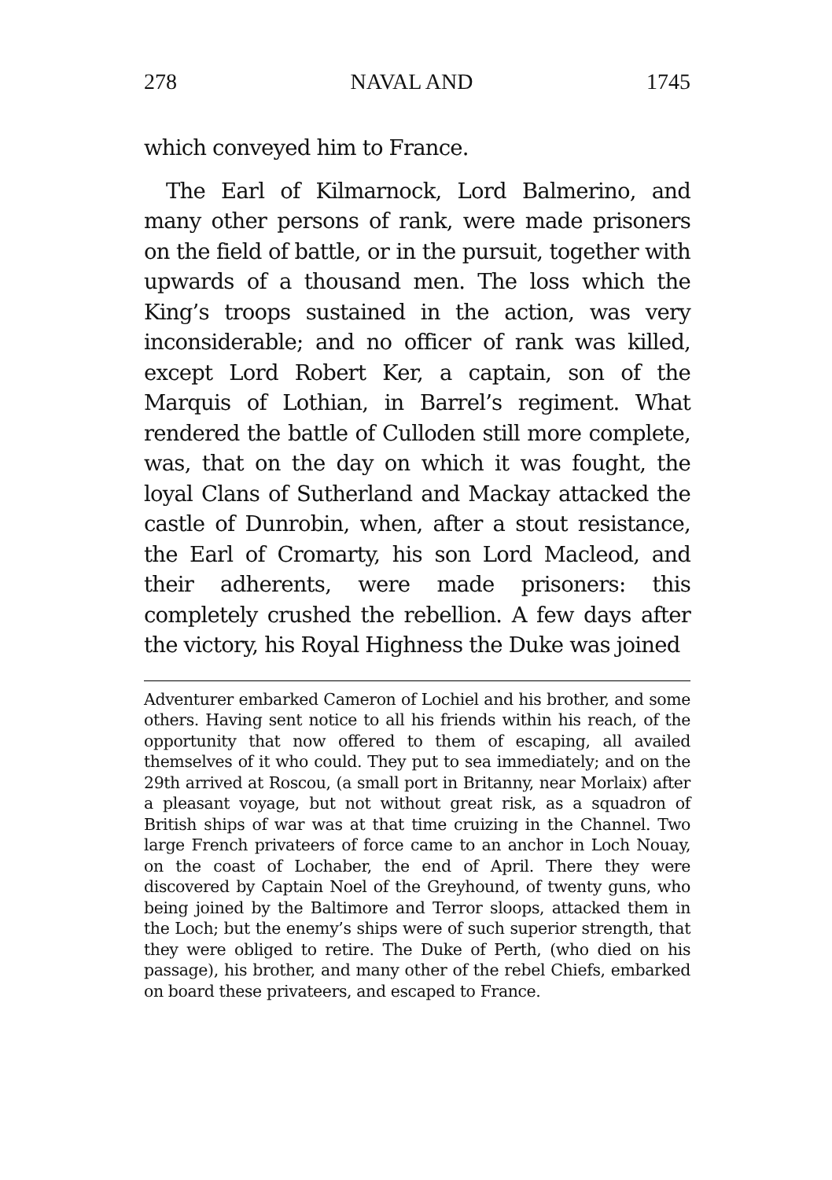278 NAVAL AND 1745
which conveyed him to France.
The Earl of Kilmarnock, Lord Balmerino, and many other persons of rank, were made prisoners on the field of battle, or in the pursuit, together with upwards of a thousand men. The loss which the King’s troops sustained in the action, was very inconsiderable; and no officer of rank was killed, except Lord Robert Ker, a captain, son of the Marquis of Lothian, in Barrel’s regiment. What rendered the battle of Culloden still more complete, was, that on the day on which it was fought, the loyal Clans of Sutherland and Mackay attacked the castle of Dunrobin, when, after a stout resistance, the Earl of Cromarty, his son Lord Macleod, and their adherents, were made prisoners: this completely crushed the rebellion. A few days after the victory, his Royal Highness the Duke was joined
Adventurer embarked Cameron of Lochiel and his brother, and some others. Having sent notice to all his friends within his reach, of the opportunity that now offered to them of escaping, all availed themselves of it who could. They put to sea immediately; and on the 29th arrived at Roscou, (a small port in Britanny, near Morlaix) after a pleasant voyage, but not without great risk, as a squadron of British ships of war was at that time cruizing in the Channel. Two large French privateers of force came to an anchor in Loch Nouay, on the coast of Lochaber, the end of April. There they were discovered by Captain Noel of the Greyhound, of twenty guns, who being joined by the Baltimore and Terror sloops, attacked them in the Loch; but the enemy’s ships were of such superior strength, that they were obliged to retire. The Duke of Perth, (who died on his passage), his brother, and many other of the rebel Chiefs, embarked on board these privateers, and escaped to France.